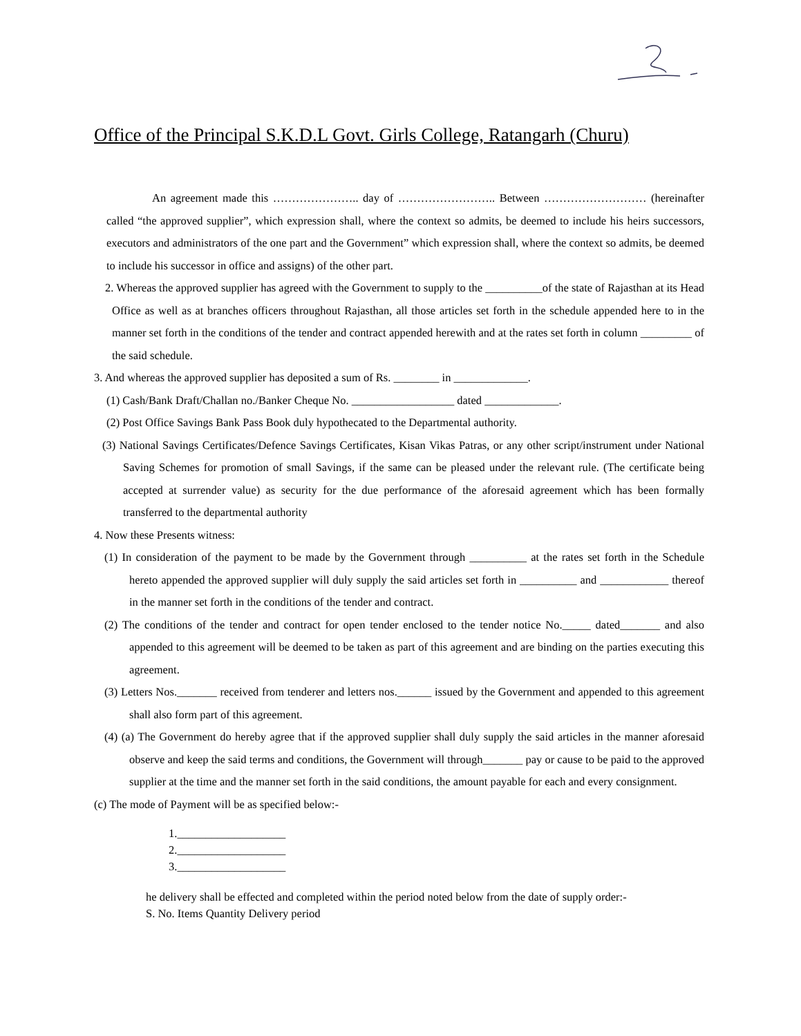Office of the Principal S.K.D.L Govt. Girls College, Ratangarh (Churu)
An agreement made this ………………….. day of …………………….. Between ……………………… (hereinafter called “the approved supplier”, which expression shall, where the context so admits, be deemed to include his heirs successors, executors and administrators of the one part and the Government” which expression shall, where the context so admits, be deemed to include his successor in office and assigns) of the other part.
2. Whereas the approved supplier has agreed with the Government to supply to the __________of the state of Rajasthan at its Head Office as well as at branches officers throughout Rajasthan, all those articles set forth in the schedule appended here to in the manner set forth in the conditions of the tender and contract appended herewith and at the rates set forth in column _________ of the said schedule.
3. And whereas the approved supplier has deposited a sum of Rs. ________ in _____________.
(1) Cash/Bank Draft/Challan no./Banker Cheque No. __________________ dated _____________.
(2) Post Office Savings Bank Pass Book duly hypothecated to the Departmental authority.
(3) National Savings Certificates/Defence Savings Certificates, Kisan Vikas Patras, or any other script/instrument under National Saving Schemes for promotion of small Savings, if the same can be pleased under the relevant rule. (The certificate being accepted at surrender value) as security for the due performance of the aforesaid agreement which has been formally transferred to the departmental authority
4. Now these Presents witness:
(1) In consideration of the payment to be made by the Government through __________ at the rates set forth in the Schedule hereto appended the approved supplier will duly supply the said articles set forth in __________ and ____________ thereof in the manner set forth in the conditions of the tender and contract.
(2) The conditions of the tender and contract for open tender enclosed to the tender notice No._____ dated_______ and also appended to this agreement will be deemed to be taken as part of this agreement and are binding on the parties executing this agreement.
(3) Letters Nos._______ received from tenderer and letters nos.______ issued by the Government and appended to this agreement shall also form part of this agreement.
(4) (a) The Government do hereby agree that if the approved supplier shall duly supply the said articles in the manner aforesaid observe and keep the said terms and conditions, the Government will through_______ pay or cause to be paid to the approved supplier at the time and the manner set forth in the said conditions, the amount payable for each and every consignment.
(c) The mode of Payment will be as specified below:-
1.___________________
2.___________________
3.___________________
he delivery shall be effected and completed within the period noted below from the date of supply order:-
S. No. Items Quantity Delivery period